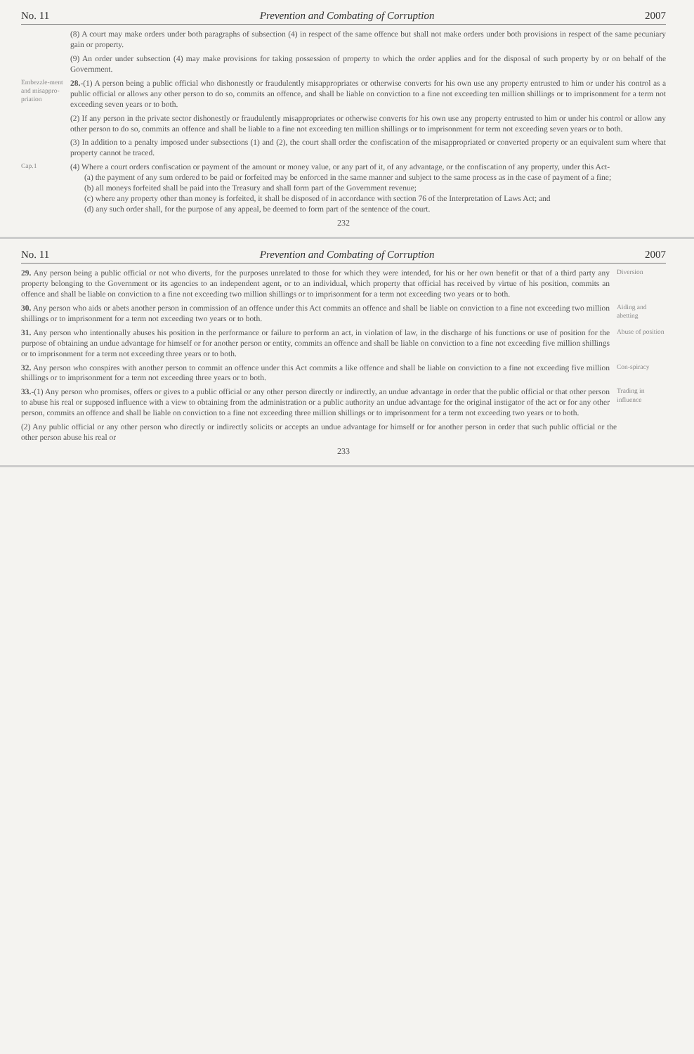No. 11 Prevention and Combating of Corruption 2007
(8) A court may make orders under both paragraphs of subsection (4) in respect of the same offence but shall not make orders under both provisions in respect of the same pecuniary gain or property.
(9) An order under subsection (4) may make provisions for taking possession of property to which the order applies and for the disposal of such property by or on behalf of the Government.
Embezzle-ment and misappro-priation
28.-(1) A person being a public official who dishonestly or fraudulently misappropriates or otherwise converts for his own use any property entrusted to him or under his control as a public official or allows any other person to do so, commits an offence, and shall be liable on conviction to a fine not exceeding ten million shillings or to imprisonment for a term not exceeding seven years or to both.
(2) If any person in the private sector dishonestly or fraudulently misappropriates or otherwise converts for his own use any property entrusted to him or under his control or allow any other person to do so, commits an offence and shall be liable to a fine not exceeding ten million shillings or to imprisonment for term not exceeding seven years or to both.
(3) In addition to a penalty imposed under subsections (1) and (2), the court shall order the confiscation of the misappropriated or converted property or an equivalent sum where that property cannot be traced.
Cap.1
(4) Where a court orders confiscation or payment of the amount or money value, or any part of it, of any advantage, or the confiscation of any property, under this Act-
(a) the payment of any sum ordered to be paid or forfeited may be enforced in the same manner and subject to the same process as in the case of payment of a fine;
(b) all moneys forfeited shall be paid into the Treasury and shall form part of the Government revenue;
(c) where any property other than money is forfeited, it shall be disposed of in accordance with section 76 of the Interpretation of Laws Act; and
(d) any such order shall, for the purpose of any appeal, be deemed to form part of the sentence of the court.
232
No. 11 Prevention and Combating of Corruption 2007
29. Any person being a public official or not who diverts, for the purposes unrelated to those for which they were intended, for his or her own benefit or that of a third party any property belonging to the Government or its agencies to an independent agent, or to an individual, which property that official has received by virtue of his position, commits an offence and shall be liable on conviction to a fine not exceeding two million shillings or to imprisonment for a term not exceeding two years or to both.
Diversion
30. Any person who aids or abets another person in commission of an offence under this Act commits an offence and shall be liable on conviction to a fine not exceeding two million shillings or to imprisonment for a term not exceeding two years or to both.
Aiding and abetting
31. Any person who intentionally abuses his position in the performance or failure to perform an act, in violation of law, in the discharge of his functions or use of position for the purpose of obtaining an undue advantage for himself or for another person or entity, commits an offence and shall be liable on conviction to a fine not exceeding five million shillings or to imprisonment for a term not exceeding three years or to both.
Abuse of position
32. Any person who conspires with another person to commit an offence under this Act commits a like offence and shall be liable on conviction to a fine not exceeding five million shillings or to imprisonment for a term not exceeding three years or to both.
Con-spiracy
33.-(1) Any person who promises, offers or gives to a public official or any other person directly or indirectly, an undue advantage in order that the public official or that other person to abuse his real or supposed influence with a view to obtaining from the administration or a public authority an undue advantage for the original instigator of the act or for any other person, commits an offence and shall be liable on conviction to a fine not exceeding three million shillings or to imprisonment for a term not exceeding two years or to both.
Trading in influence
(2) Any public official or any other person who directly or indirectly solicits or accepts an undue advantage for himself or for another person in order that such public official or the other person abuse his real or
233